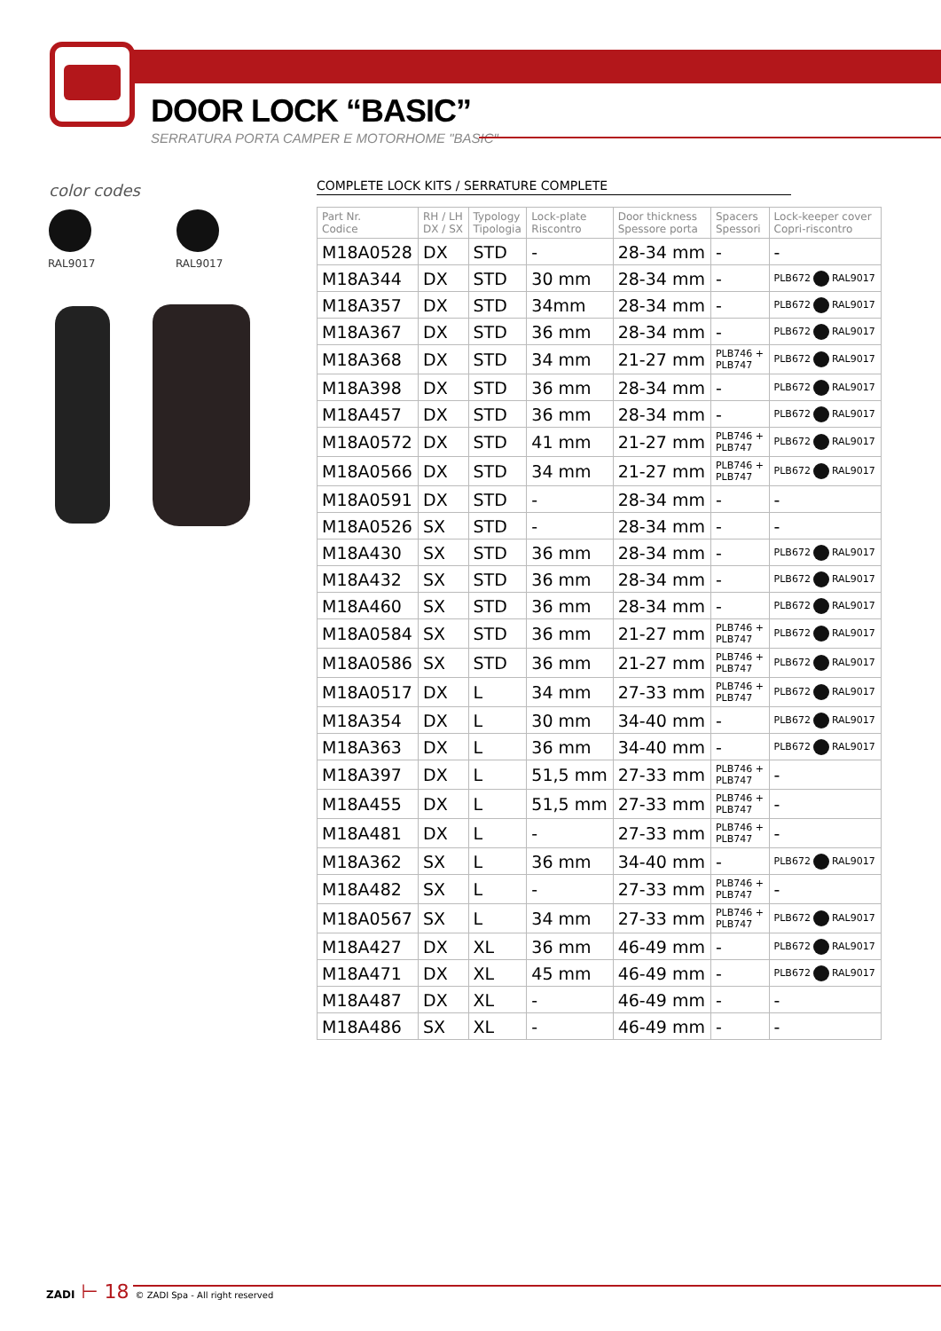DOOR LOCK “BASIC”
SERRATURA PORTA CAMPER E MOTORHOME "BASIC"
color codes
RAL9017 RAL9017
COMPLETE LOCK KITS / SERRATURE COMPLETE
| Part Nr. Codice | RH / LH DX / SX | Typology Tipologia | Lock-plate Riscontro | Door thickness Spessore porta | Spacers Spessori | Lock-keeper cover Copri-riscontro |
| --- | --- | --- | --- | --- | --- | --- |
| M18A0528 | DX | STD | - | 28-34 mm | - | - |
| M18A344 | DX | STD | 30 mm | 28-34 mm | - | PLB672 RAL9017 |
| M18A357 | DX | STD | 34mm | 28-34 mm | - | PLB672 RAL9017 |
| M18A367 | DX | STD | 36 mm | 28-34 mm | - | PLB672 RAL9017 |
| M18A368 | DX | STD | 34 mm | 21-27 mm | PLB746 + PLB747 | PLB672 RAL9017 |
| M18A398 | DX | STD | 36 mm | 28-34 mm | - | PLB672 RAL9017 |
| M18A457 | DX | STD | 36 mm | 28-34 mm | - | PLB672 RAL9017 |
| M18A0572 | DX | STD | 41 mm | 21-27 mm | PLB746 + PLB747 | PLB672 RAL9017 |
| M18A0566 | DX | STD | 34 mm | 21-27 mm | PLB746 + PLB747 | PLB672 RAL9017 |
| M18A0591 | DX | STD | - | 28-34 mm | - | - |
| M18A0526 | SX | STD | - | 28-34 mm | - | - |
| M18A430 | SX | STD | 36 mm | 28-34 mm | - | PLB672 RAL9017 |
| M18A432 | SX | STD | 36 mm | 28-34 mm | - | PLB672 RAL9017 |
| M18A460 | SX | STD | 36 mm | 28-34 mm | - | PLB672 RAL9017 |
| M18A0584 | SX | STD | 36 mm | 21-27 mm | PLB746 + PLB747 | PLB672 RAL9017 |
| M18A0586 | SX | STD | 36 mm | 21-27 mm | PLB746 + PLB747 | PLB672 RAL9017 |
| M18A0517 | DX | L | 34 mm | 27-33 mm | PLB746 + PLB747 | PLB672 RAL9017 |
| M18A354 | DX | L | 30 mm | 34-40 mm | - | PLB672 RAL9017 |
| M18A363 | DX | L | 36 mm | 34-40 mm | - | PLB672 RAL9017 |
| M18A397 | DX | L | 51,5 mm | 27-33 mm | PLB746 + PLB747 | - |
| M18A455 | DX | L | 51,5 mm | 27-33 mm | PLB746 + PLB747 | - |
| M18A481 | DX | L | - | 27-33 mm | PLB746 + PLB747 | - |
| M18A362 | SX | L | 36 mm | 34-40 mm | - | PLB672 RAL9017 |
| M18A482 | SX | L | - | 27-33 mm | PLB746 + PLB747 | - |
| M18A0567 | SX | L | 34 mm | 27-33 mm | PLB746 + PLB747 | PLB672 RAL9017 |
| M18A427 | DX | XL | 36 mm | 46-49 mm | - | PLB672 RAL9017 |
| M18A471 | DX | XL | 45 mm | 46-49 mm | - | PLB672 RAL9017 |
| M18A487 | DX | XL | - | 46-49 mm | - | - |
| M18A486 | SX | XL | - | 46-49 mm | - | - |
ZADI ⊢ 18 © ZADI Spa - All right reserved